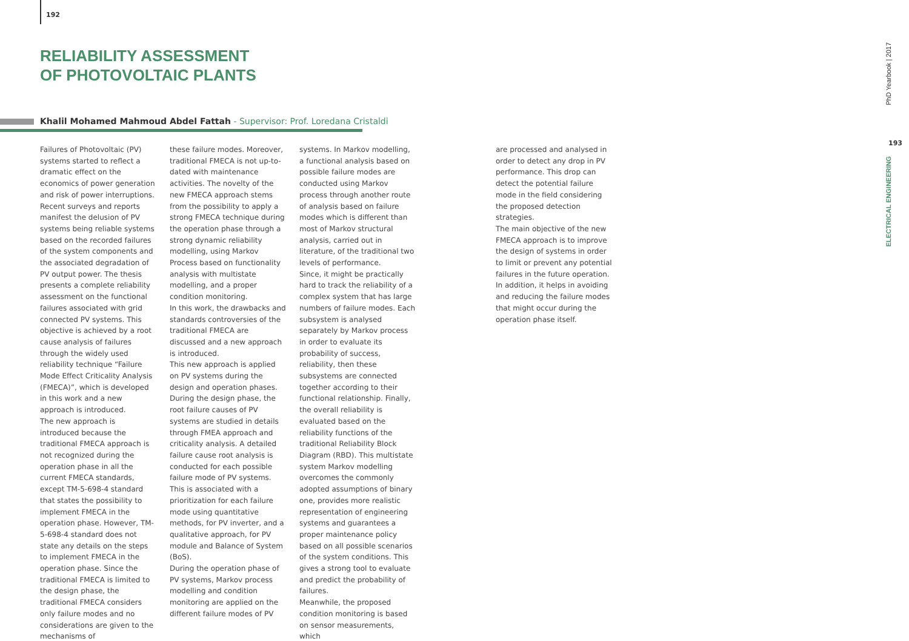192
RELIABILITY ASSESSMENT
OF PHOTOVOLTAIC PLANTS
Khalil Mohamed Mahmoud Abdel Fattah - Supervisor: Prof. Loredana Cristaldi
Failures of Photovoltaic (PV) systems started to reflect a dramatic effect on the economics of power generation and risk of power interruptions. Recent surveys and reports manifest the delusion of PV systems being reliable systems based on the recorded failures of the system components and the associated degradation of PV output power. The thesis presents a complete reliability assessment on the functional failures associated with grid connected PV systems. This objective is achieved by a root cause analysis of failures through the widely used reliability technique “Failure Mode Effect Criticality Analysis (FMECA)”, which is developed in this work and a new approach is introduced.
The new approach is introduced because the traditional FMECA approach is not recognized during the operation phase in all the current FMECA standards, except TM-5-698-4 standard that states the possibility to implement FMECA in the operation phase. However, TM-5-698-4 standard does not state any details on the steps to implement FMECA in the operation phase. Since the traditional FMECA is limited to the design phase, the traditional FMECA considers only failure modes and no considerations are given to the mechanisms of
these failure modes. Moreover, traditional FMECA is not up-to-dated with maintenance activities. The novelty of the new FMECA approach stems from the possibility to apply a strong FMECA technique during the operation phase through a strong dynamic reliability modelling, using Markov Process based on functionality analysis with multistate modelling, and a proper condition monitoring.
In this work, the drawbacks and standards controversies of the traditional FMECA are discussed and a new approach is introduced.
This new approach is applied on PV systems during the design and operation phases. During the design phase, the root failure causes of PV systems are studied in details through FMEA approach and criticality analysis. A detailed failure cause root analysis is conducted for each possible failure mode of PV systems. This is associated with a prioritization for each failure mode using quantitative methods, for PV inverter, and a qualitative approach, for PV module and Balance of System (BoS).
During the operation phase of PV systems, Markov process modelling and condition monitoring are applied on the different failure modes of PV
systems. In Markov modelling, a functional analysis based on possible failure modes are conducted using Markov process through another route of analysis based on failure modes which is different than most of Markov structural analysis, carried out in literature, of the traditional two levels of performance.
Since, it might be practically hard to track the reliability of a complex system that has large numbers of failure modes. Each subsystem is analysed separately by Markov process in order to evaluate its probability of success, reliability, then these subsystems are connected together according to their functional relationship. Finally, the overall reliability is evaluated based on the reliability functions of the traditional Reliability Block Diagram (RBD). This multistate system Markov modelling overcomes the commonly adopted assumptions of binary one, provides more realistic representation of engineering systems and guarantees a proper maintenance policy based on all possible scenarios of the system conditions. This gives a strong tool to evaluate and predict the probability of failures.
Meanwhile, the proposed condition monitoring is based on sensor measurements, which
are processed and analysed in order to detect any drop in PV performance. This drop can detect the potential failure mode in the field considering the proposed detection strategies.
The main objective of the new FMECA approach is to improve the design of systems in order to limit or prevent any potential failures in the future operation. In addition, it helps in avoiding and reducing the failure modes that might occur during the operation phase itself.
PhD Yearbook | 2017
193
ELECTRICAL ENGINEERING